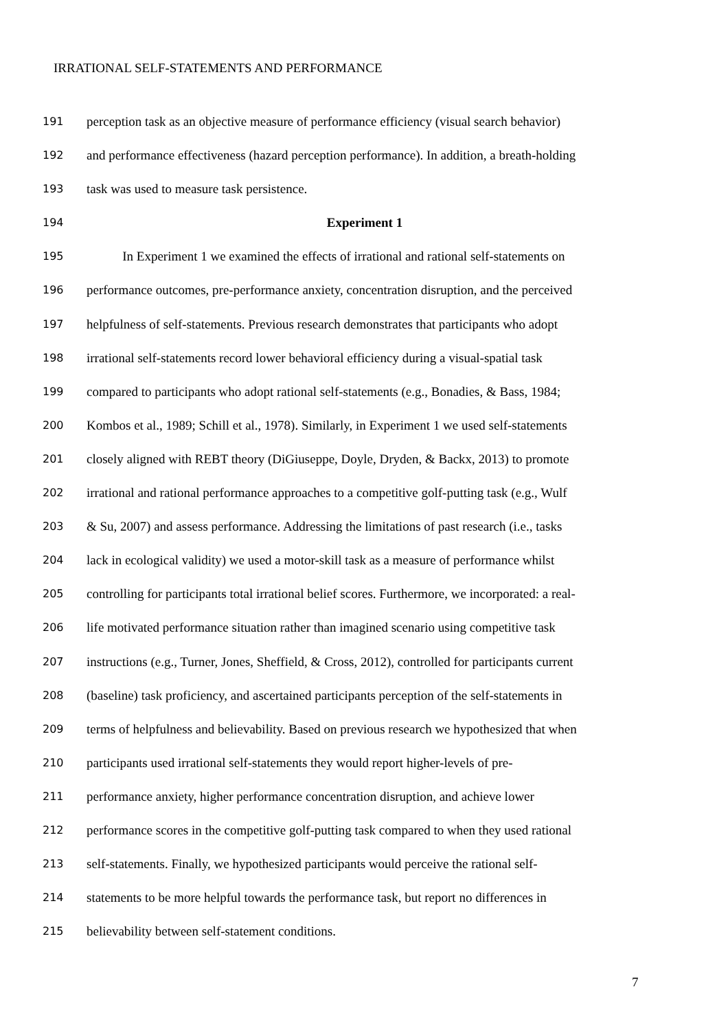IRRATIONAL SELF-STATEMENTS AND PERFORMANCE
191 perception task as an objective measure of performance efficiency (visual search behavior)
192 and performance effectiveness (hazard perception performance). In addition, a breath-holding
193 task was used to measure task persistence.
194 Experiment 1
195 In Experiment 1 we examined the effects of irrational and rational self-statements on
196 performance outcomes, pre-performance anxiety, concentration disruption, and the perceived
197 helpfulness of self-statements. Previous research demonstrates that participants who adopt
198 irrational self-statements record lower behavioral efficiency during a visual-spatial task
199 compared to participants who adopt rational self-statements (e.g., Bonadies, & Bass, 1984;
200 Kombos et al., 1989; Schill et al., 1978). Similarly, in Experiment 1 we used self-statements
201 closely aligned with REBT theory (DiGiuseppe, Doyle, Dryden, & Backx, 2013) to promote
202 irrational and rational performance approaches to a competitive golf-putting task (e.g., Wulf
203 & Su, 2007) and assess performance. Addressing the limitations of past research (i.e., tasks
204 lack in ecological validity) we used a motor-skill task as a measure of performance whilst
205 controlling for participants total irrational belief scores. Furthermore, we incorporated: a real-
206 life motivated performance situation rather than imagined scenario using competitive task
207 instructions (e.g., Turner, Jones, Sheffield, & Cross, 2012), controlled for participants current
208 (baseline) task proficiency, and ascertained participants perception of the self-statements in
209 terms of helpfulness and believability. Based on previous research we hypothesized that when
210 participants used irrational self-statements they would report higher-levels of pre-
211 performance anxiety, higher performance concentration disruption, and achieve lower
212 performance scores in the competitive golf-putting task compared to when they used rational
213 self-statements. Finally, we hypothesized participants would perceive the rational self-
214 statements to be more helpful towards the performance task, but report no differences in
215 believability between self-statement conditions.
7